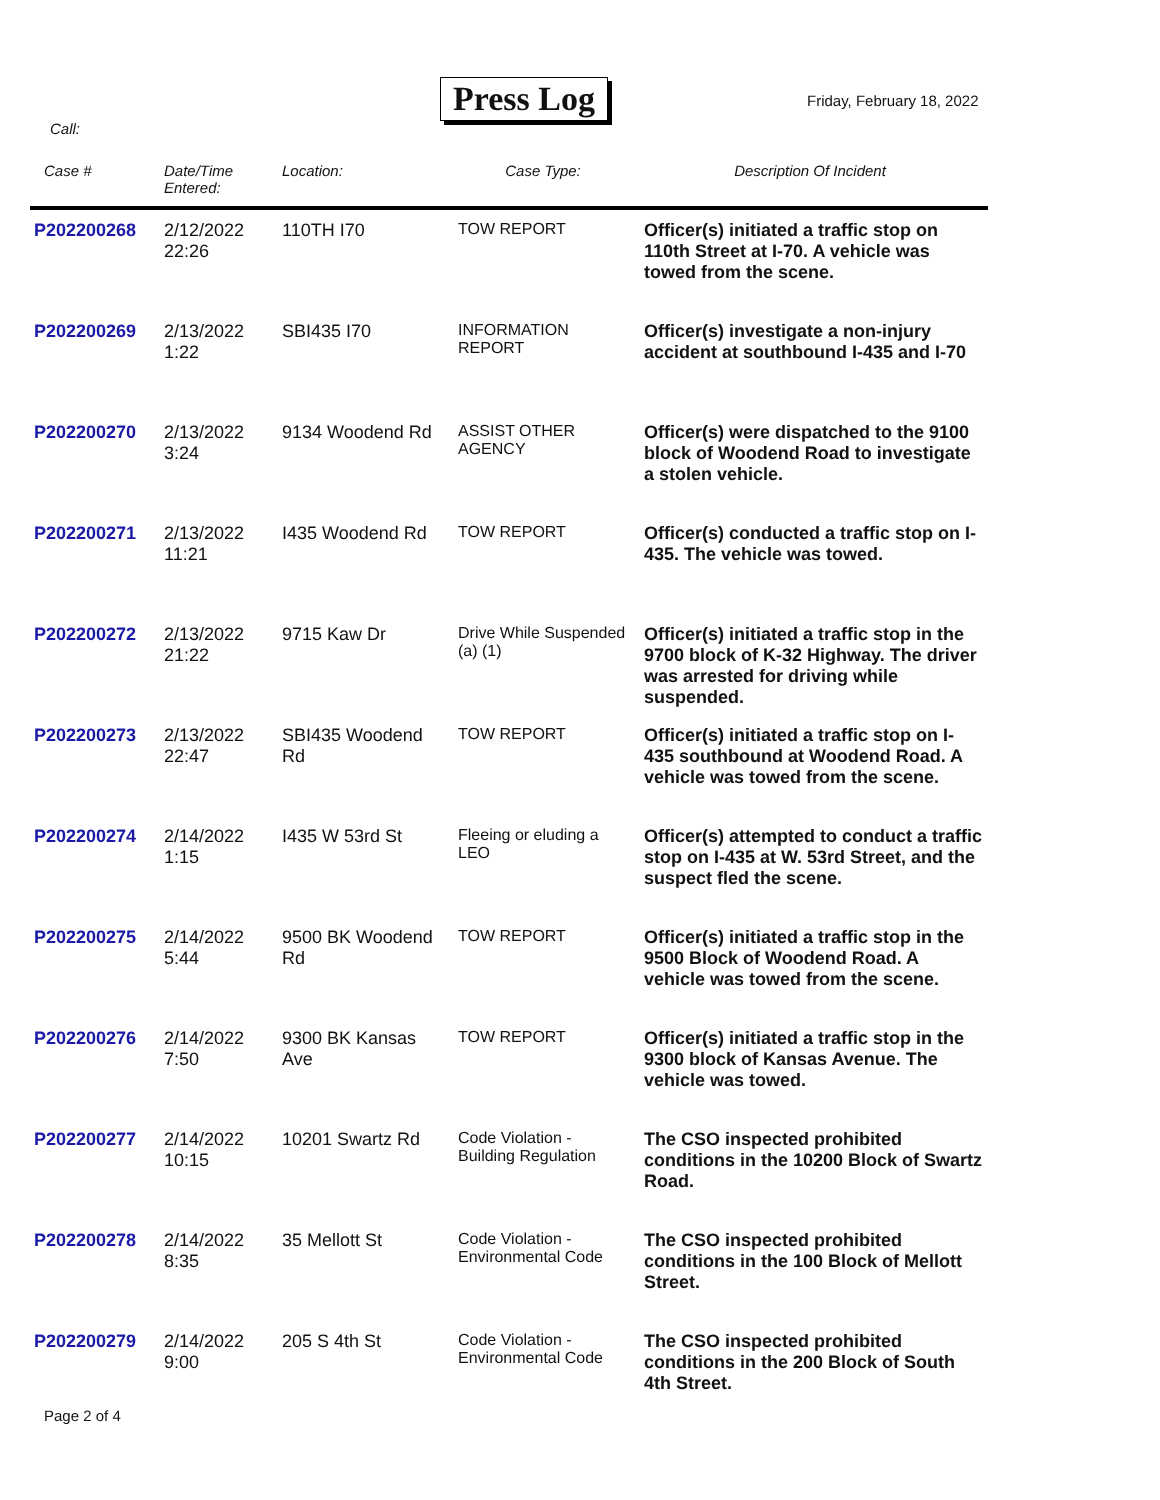Press Log Friday, February 18, 2022
Call:
| Case # | Date/Time Entered: | Location: | Case Type: | Description Of Incident |
| --- | --- | --- | --- | --- |
| P202200268 | 2/12/2022 22:26 | 110TH I70 | TOW REPORT | Officer(s) initiated a traffic stop on 110th Street at I-70. A vehicle was towed from the scene. |
| P202200269 | 2/13/2022 1:22 | SBI435 I70 | INFORMATION REPORT | Officer(s) investigate a non-injury accident at southbound I-435 and I-70 |
| P202200270 | 2/13/2022 3:24 | 9134 Woodend Rd | ASSIST OTHER AGENCY | Officer(s) were dispatched to the 9100 block of Woodend Road to investigate a stolen vehicle. |
| P202200271 | 2/13/2022 11:21 | I435 Woodend Rd | TOW REPORT | Officer(s) conducted a traffic stop on I-435. The vehicle was towed. |
| P202200272 | 2/13/2022 21:22 | 9715 Kaw Dr | Drive While Suspended (a) (1) | Officer(s) initiated a traffic stop in the 9700 block of K-32 Highway. The driver was arrested for driving while suspended. |
| P202200273 | 2/13/2022 22:47 | SBI435 Woodend Rd | TOW REPORT | Officer(s) initiated a traffic stop on I-435 southbound at Woodend Road. A vehicle was towed from the scene. |
| P202200274 | 2/14/2022 1:15 | I435 W 53rd St | Fleeing or eluding a LEO | Officer(s) attempted to conduct a traffic stop on I-435 at W. 53rd Street, and the suspect fled the scene. |
| P202200275 | 2/14/2022 5:44 | 9500 BK Woodend Rd | TOW REPORT | Officer(s) initiated a traffic stop in the 9500 Block of Woodend Road. A vehicle was towed from the scene. |
| P202200276 | 2/14/2022 7:50 | 9300 BK Kansas Ave | TOW REPORT | Officer(s) initiated a traffic stop in the 9300 block of Kansas Avenue. The vehicle was towed. |
| P202200277 | 2/14/2022 10:15 | 10201 Swartz Rd | Code Violation - Building Regulation | The CSO inspected prohibited conditions in the 10200 Block of Swartz Road. |
| P202200278 | 2/14/2022 8:35 | 35 Mellott St | Code Violation - Environmental Code | The CSO inspected prohibited conditions in the 100 Block of Mellott Street. |
| P202200279 | 2/14/2022 9:00 | 205 S 4th St | Code Violation - Environmental Code | The CSO inspected prohibited conditions in the 200 Block of South 4th Street. |
Page 2 of 4